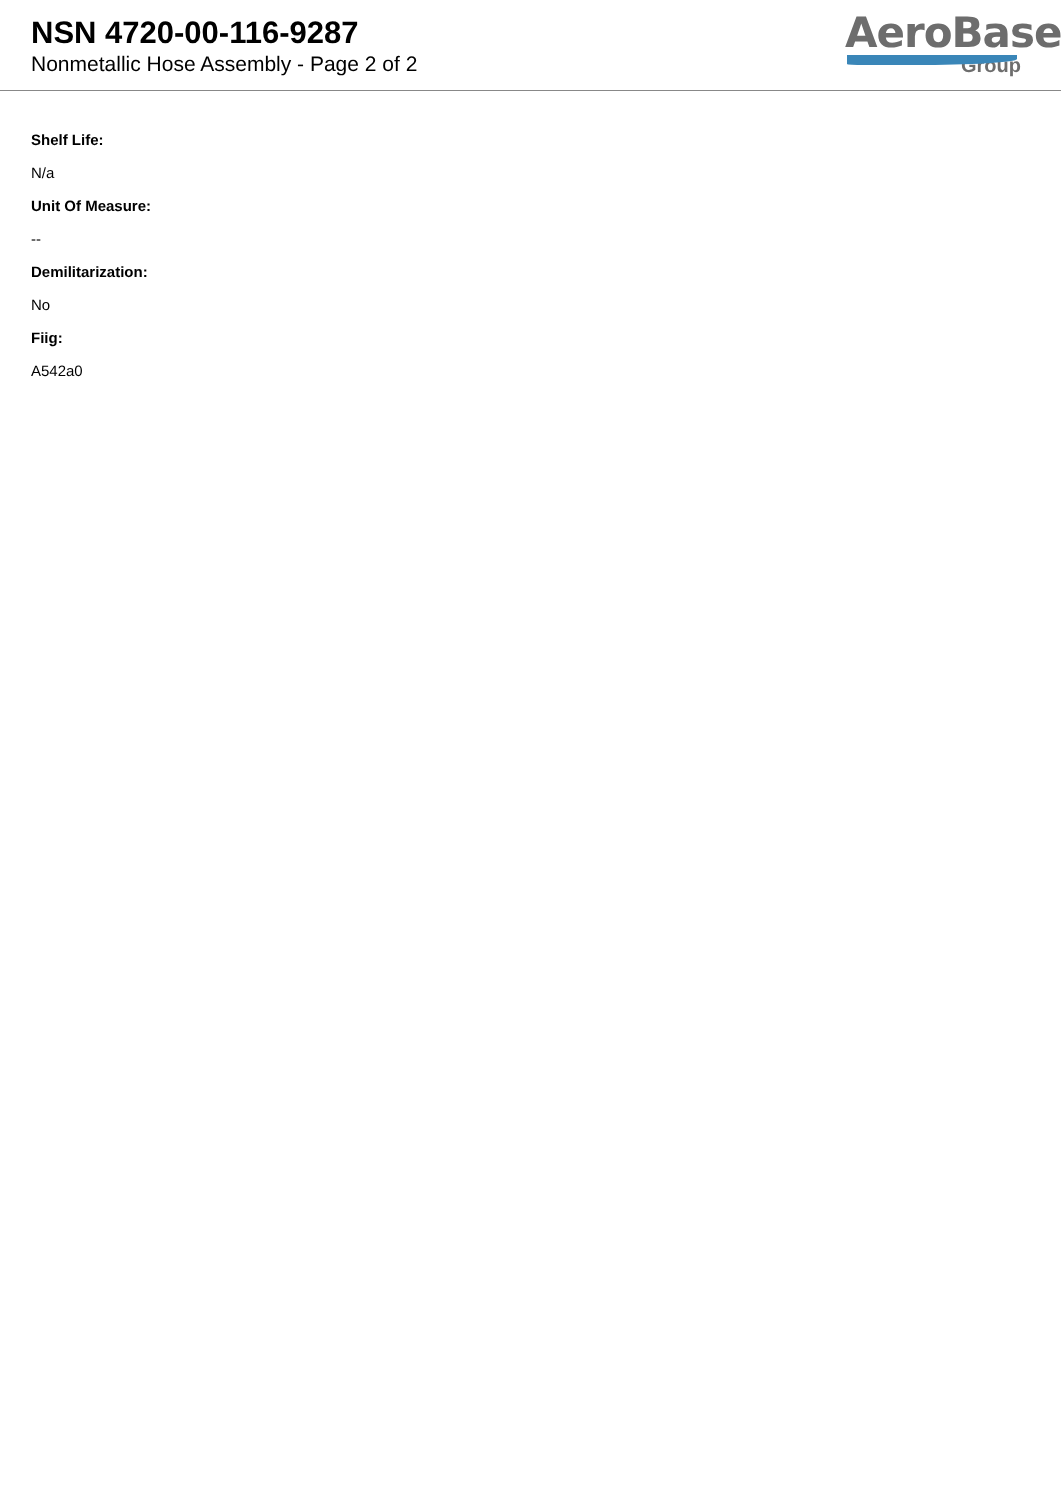NSN 4720-00-116-9287
Nonmetallic Hose Assembly - Page 2 of 2
AeroBase
Group
Shelf Life:
N/a
Unit Of Measure:
--
Demilitarization:
No
Fiig:
A542a0